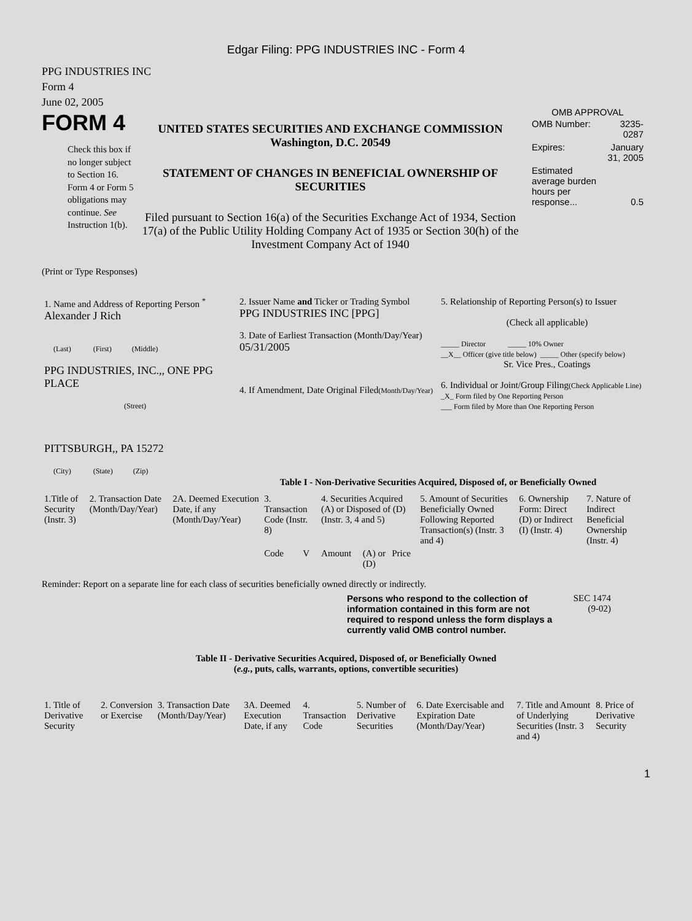Edgar Filing: PPG INDUSTRIES INC - Form 4
PPG INDUSTRIES INC
Form 4
June 02, 2005
FORM 4
Check this box if no longer subject to Section 16. Form 4 or Form 5 obligations may continue. See Instruction 1(b).
UNITED STATES SECURITIES AND EXCHANGE COMMISSION
Washington, D.C. 20549
STATEMENT OF CHANGES IN BENEFICIAL OWNERSHIP OF SECURITIES
Filed pursuant to Section 16(a) of the Securities Exchange Act of 1934, Section 17(a) of the Public Utility Holding Company Act of 1935 or Section 30(h) of the Investment Company Act of 1940
OMB APPROVAL
| OMB Number: | 3235-0287 |
| Expires: | January 31, 2005 |
| Estimated average burden hours per response... | 0.5 |
(Print or Type Responses)
| 1. Name and Address of Reporting Person <sup>*</sup> Alexander J Rich (Last) (First) (Middle) PPG INDUSTRIES, INC.,, ONE PPG PLACE (Street) PITTSBURGH,, PA 15272 (City) (State) (Zip) | 2. Issuer Name and Ticker or Trading Symbol PPG INDUSTRIES INC [PPG] 3. Date of Earliest Transaction (Month/Day/Year) 05/31/2005 4. If Amendment, Date Original Filed (Month/Day/Year) | 5. Relationship of Reporting Person(s) to Issuer (Check all applicable) _____ Director _____ 10% Owner __X__ Officer (give title below) _____ Other (specify below) Sr. Vice Pres., Coatings 6. Individual or Joint/Group Filing (Check Applicable Line) _X_ Form filed by One Reporting Person ___ Form filed by More than One Reporting Person |
Table I - Non-Derivative Securities Acquired, Disposed of, or Beneficially Owned
| 1.Title of Security (Instr. 3) | 2. Transaction Date (Month/Day/Year) | 2A. Deemed Execution Date, if any (Month/Day/Year) | 3. Transaction Code (Instr. 8) | | 4. Securities Acquired (A) or Disposed of (D) (Instr. 3, 4 and 5) | | | 5. Amount of Securities Beneficially Owned Following Reported Transaction(s) (Instr. 3 and 4) | 6. Ownership Form: Direct (D) or Indirect (I) (Instr. 4) | 7. Nature of Indirect Beneficial Ownership (Instr. 4) |
| --- | --- | --- | --- | --- | --- | --- | --- | --- | --- | --- |
| | | | Code | V | Amount | (A) or (D) | Price | | | |
Reminder: Report on a separate line for each class of securities beneficially owned directly or indirectly.
Persons who respond to the collection of information contained in this form are not required to respond unless the form displays a currently valid OMB control number.
SEC 1474 (9-02)
Table II - Derivative Securities Acquired, Disposed of, or Beneficially Owned
(e.g., puts, calls, warrants, options, convertible securities)
| 1. Title of Derivative Security | 2. Conversion or Exercise | 3. Transaction Date (Month/Day/Year) | 3A. Deemed Execution Date, if any | 4. Transaction Code | 5. Number of Derivative Securities | 6. Date Exercisable and Expiration Date (Month/Day/Year) | 7. Title and Amount of Underlying Securities (Instr. 3 and 4) | 8. Price of Derivative Security |
| --- | --- | --- | --- | --- | --- | --- | --- | --- |
1